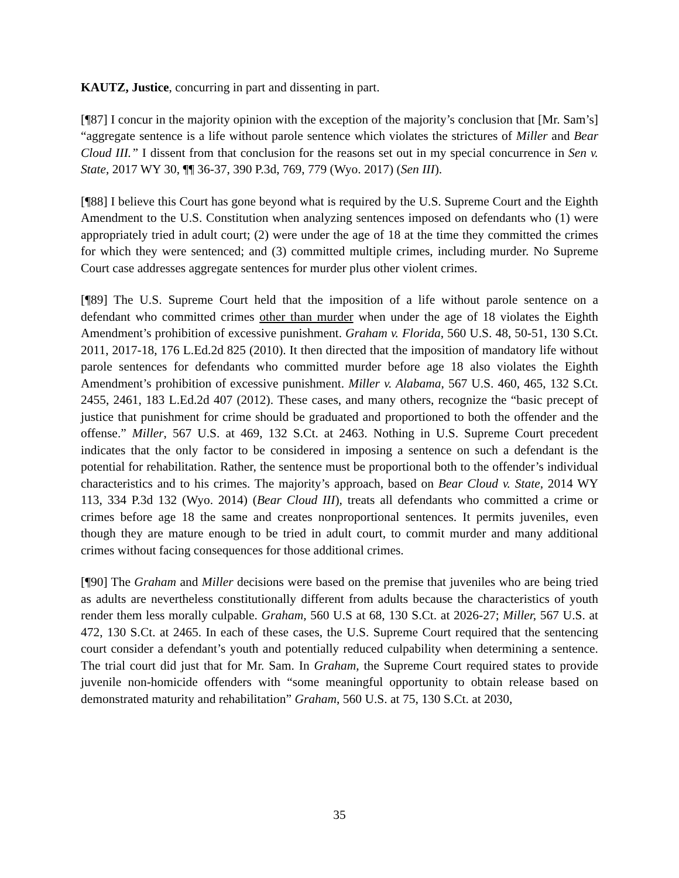KAUTZ, Justice, concurring in part and dissenting in part.
[¶87] I concur in the majority opinion with the exception of the majority’s conclusion that [Mr. Sam’s] “aggregate sentence is a life without parole sentence which violates the strictures of Miller and Bear Cloud III.” I dissent from that conclusion for the reasons set out in my special concurrence in Sen v. State, 2017 WY 30, ¶¶ 36-37, 390 P.3d, 769, 779 (Wyo. 2017) (Sen III).
[¶88] I believe this Court has gone beyond what is required by the U.S. Supreme Court and the Eighth Amendment to the U.S. Constitution when analyzing sentences imposed on defendants who (1) were appropriately tried in adult court; (2) were under the age of 18 at the time they committed the crimes for which they were sentenced; and (3) committed multiple crimes, including murder. No Supreme Court case addresses aggregate sentences for murder plus other violent crimes.
[¶89] The U.S. Supreme Court held that the imposition of a life without parole sentence on a defendant who committed crimes other than murder when under the age of 18 violates the Eighth Amendment’s prohibition of excessive punishment. Graham v. Florida, 560 U.S. 48, 50-51, 130 S.Ct. 2011, 2017-18, 176 L.Ed.2d 825 (2010). It then directed that the imposition of mandatory life without parole sentences for defendants who committed murder before age 18 also violates the Eighth Amendment’s prohibition of excessive punishment. Miller v. Alabama, 567 U.S. 460, 465, 132 S.Ct. 2455, 2461, 183 L.Ed.2d 407 (2012). These cases, and many others, recognize the “basic precept of justice that punishment for crime should be graduated and proportioned to both the offender and the offense.” Miller, 567 U.S. at 469, 132 S.Ct. at 2463. Nothing in U.S. Supreme Court precedent indicates that the only factor to be considered in imposing a sentence on such a defendant is the potential for rehabilitation. Rather, the sentence must be proportional both to the offender’s individual characteristics and to his crimes. The majority’s approach, based on Bear Cloud v. State, 2014 WY 113, 334 P.3d 132 (Wyo. 2014) (Bear Cloud III), treats all defendants who committed a crime or crimes before age 18 the same and creates nonproportional sentences. It permits juveniles, even though they are mature enough to be tried in adult court, to commit murder and many additional crimes without facing consequences for those additional crimes.
[¶90] The Graham and Miller decisions were based on the premise that juveniles who are being tried as adults are nevertheless constitutionally different from adults because the characteristics of youth render them less morally culpable. Graham, 560 U.S at 68, 130 S.Ct. at 2026-27; Miller, 567 U.S. at 472, 130 S.Ct. at 2465. In each of these cases, the U.S. Supreme Court required that the sentencing court consider a defendant’s youth and potentially reduced culpability when determining a sentence. The trial court did just that for Mr. Sam. In Graham, the Supreme Court required states to provide juvenile non-homicide offenders with “some meaningful opportunity to obtain release based on demonstrated maturity and rehabilitation” Graham, 560 U.S. at 75, 130 S.Ct. at 2030,
35